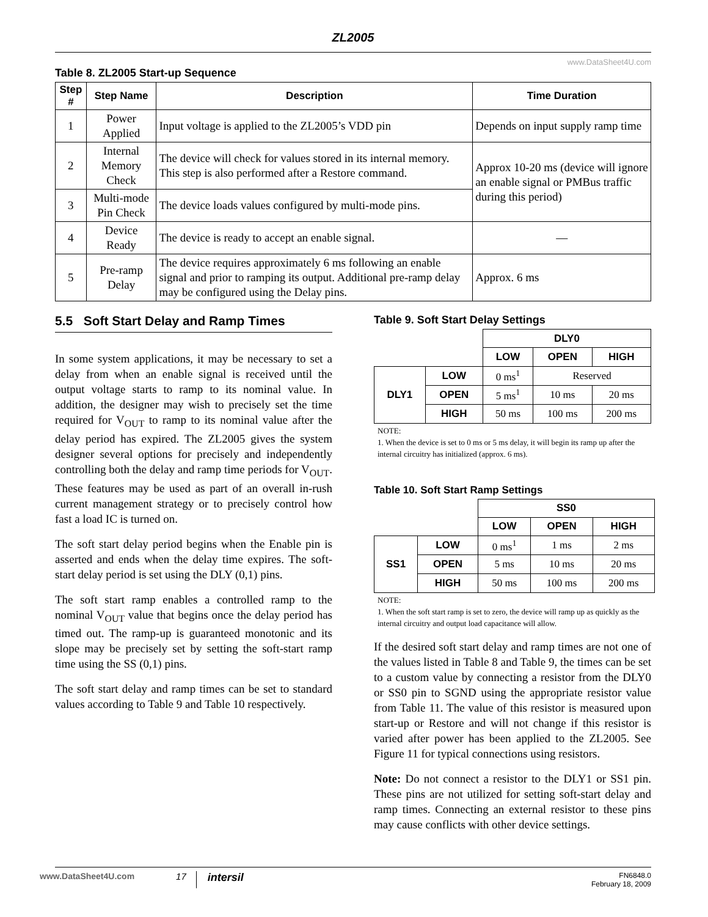ZL2005
www.DataSheet4U.com
Table 8. ZL2005 Start-up Sequence
| Step # | Step Name | Description | Time Duration |
| --- | --- | --- | --- |
| 1 | Power Applied | Input voltage is applied to the ZL2005’s VDD pin | Depends on input supply ramp time |
| 2 | Internal Memory Check | The device will check for values stored in its internal memory. This step is also performed after a Restore command. | Approx 10-20 ms (device will ignore an enable signal or PMBus traffic during this period) |
| 3 | Multi-mode Pin Check | The device loads values configured by multi-mode pins. | |
| 4 | Device Ready | The device is ready to accept an enable signal. | — |
| 5 | Pre-ramp Delay | The device requires approximately 6 ms following an enable signal and prior to ramping its output. Additional pre-ramp delay may be configured using the Delay pins. | Approx. 6 ms |
5.5 Soft Start Delay and Ramp Times
In some system applications, it may be necessary to set a delay from when an enable signal is received until the output voltage starts to ramp to its nominal value. In addition, the designer may wish to precisely set the time required for V<sub>OUT</sub> to ramp to its nominal value after the delay period has expired. The ZL2005 gives the system designer several options for precisely and independently controlling both the delay and ramp time periods for V<sub>OUT</sub>. These features may be used as part of an overall in-rush current management strategy or to precisely control how fast a load IC is turned on.
The soft start delay period begins when the Enable pin is asserted and ends when the delay time expires. The soft-start delay period is set using the DLY (0,1) pins.
The soft start ramp enables a controlled ramp to the nominal V<sub>OUT</sub> value that begins once the delay period has timed out. The ramp-up is guaranteed monotonic and its slope may be precisely set by setting the soft-start ramp time using the SS (0,1) pins.
The soft start delay and ramp times can be set to standard values according to Table 9 and Table 10 respectively.
Table 9. Soft Start Delay Settings
| | | DLY0 | | |
| | | LOW | OPEN | HIGH |
| DLY1 | LOW | 0 ms<sup>1</sup> | Reserved | |
| | OPEN | 5 ms<sup>1</sup> | 10 ms | 20 ms |
| | HIGH | 50 ms | 100 ms | 200 ms |
NOTE:
1. When the device is set to 0 ms or 5 ms delay, it will begin its ramp up after the internal circuitry has initialized (approx. 6 ms).
Table 10. Soft Start Ramp Settings
| | | SS0 | | |
| | | LOW | OPEN | HIGH |
| SS1 | LOW | 0 ms<sup>1</sup> | 1 ms | 2 ms |
| | OPEN | 5 ms | 10 ms | 20 ms |
| | HIGH | 50 ms | 100 ms | 200 ms |
NOTE:
1. When the soft start ramp is set to zero, the device will ramp up as quickly as the internal circuitry and output load capacitance will allow.
If the desired soft start delay and ramp times are not one of the values listed in Table 8 and Table 9, the times can be set to a custom value by connecting a resistor from the DLY0 or SS0 pin to SGND using the appropriate resistor value from Table 11. The value of this resistor is measured upon start-up or Restore and will not change if this resistor is varied after power has been applied to the ZL2005. See Figure 11 for typical connections using resistors.
Note: Do not connect a resistor to the DLY1 or SS1 pin. These pins are not utilized for setting soft-start delay and ramp times. Connecting an external resistor to these pins may cause conflicts with other device settings.
www.DataSheet4U.com 17 intersil
FN6848.0
February 18, 2009